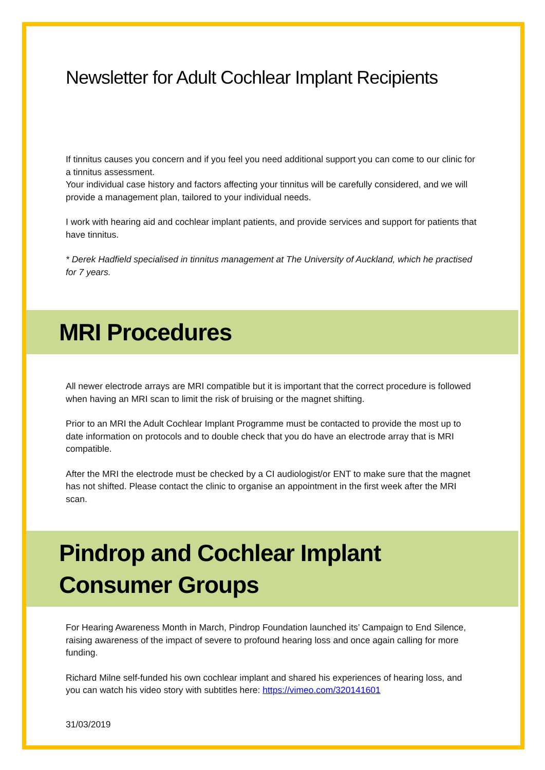Newsletter for Adult Cochlear Implant Recipients
If tinnitus causes you concern and if you feel you need additional support you can come to our clinic for a tinnitus assessment.
Your individual case history and factors affecting your tinnitus will be carefully considered, and we will provide a management plan, tailored to your individual needs.
I work with hearing aid and cochlear implant patients, and provide services and support for patients that have tinnitus.
* Derek Hadfield specialised in tinnitus management at The University of Auckland, which he practised for 7 years.
MRI Procedures
All newer electrode arrays are MRI compatible but it is important that the correct procedure is followed when having an MRI scan to limit the risk of bruising or the magnet shifting.
Prior to an MRI the Adult Cochlear Implant Programme must be contacted to provide the most up to date information on protocols and to double check that you do have an electrode array that is MRI compatible.
After the MRI the electrode must be checked by a CI audiologist/or ENT to make sure that the magnet has not shifted. Please contact the clinic to organise an appointment in the first week after the MRI scan.
Pindrop and Cochlear Implant Consumer Groups
For Hearing Awareness Month in March, Pindrop Foundation launched its’ Campaign to End Silence, raising awareness of the impact of severe to profound hearing loss and once again calling for more funding.
Richard Milne self-funded his own cochlear implant and shared his experiences of hearing loss, and you can watch his video story with subtitles here: https://vimeo.com/320141601
31/03/2019